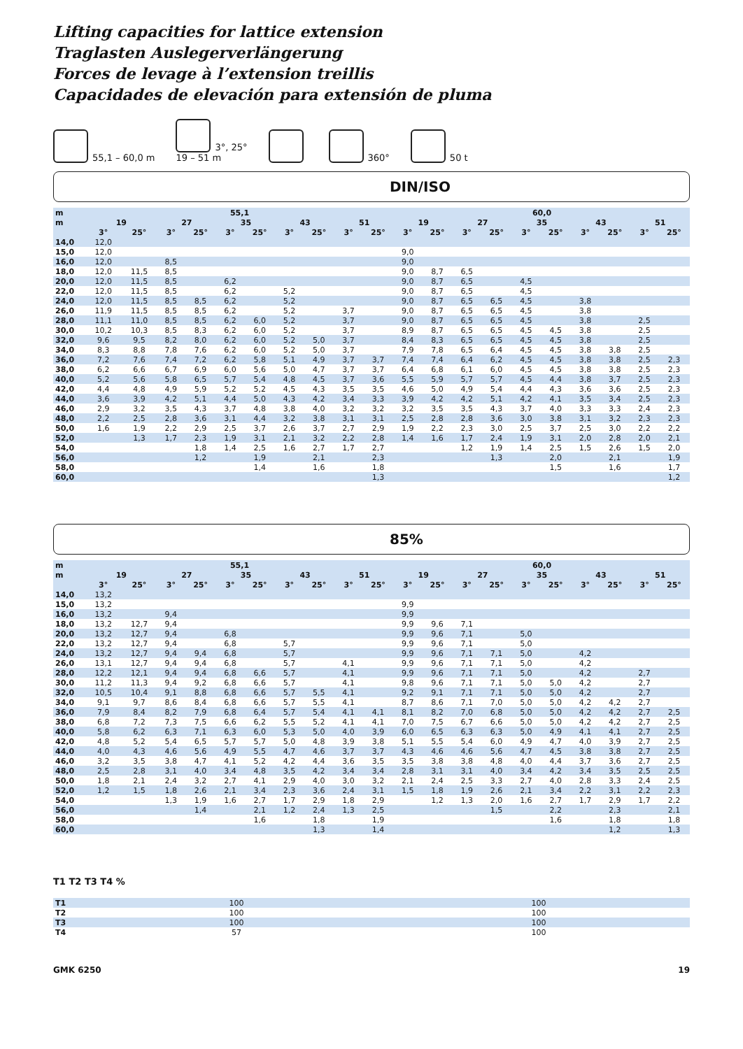Lifting capacities for lattice extension
Traglasten Auslegerverlängerung
Forces de levage à l’extension treillis
Capacidades de elevación para extensión de pluma
55,1 – 60,0 m 3°, 25°
19 – 51 m 360° 50 t
DIN/ISO
| m | 55,1 | | | | | | | | | | 60,0 | | | | | | | | | |
| --- | --- | --- | --- | --- | --- | --- | --- | --- | --- | --- | --- | --- | --- | --- | --- | --- | --- | --- | --- | --- |
| m | 19 | | 27 | | 35 | | 43 | | 51 | | 19 | | 27 | | 35 | | 43 | | 51 | |
| | 3° | 25° | 3° | 25° | 3° | 25° | 3° | 25° | 3° | 25° | 3° | 25° | 3° | 25° | 3° | 25° | 3° | 25° | 3° | 25° |
| 14,0 | 12,0 | | | | | | | | | | | | | | | | | | | |
| 15,0 | 12,0 | | | | | | | | | | 9,0 | | | | | | | | | |
| 16,0 | 12,0 | | 8,5 | | | | | | | | 9,0 | | | | | | | | | |
| 18,0 | 12,0 | 11,5 | 8,5 | | | | | | | | 9,0 | 8,7 | 6,5 | | | | | | | |
| 20,0 | 12,0 | 11,5 | 8,5 | | 6,2 | | | | | | 9,0 | 8,7 | 6,5 | | 4,5 | | | | | |
| 22,0 | 12,0 | 11,5 | 8,5 | | 6,2 | | 5,2 | | | | 9,0 | 8,7 | 6,5 | | 4,5 | | | | | |
| 24,0 | 12,0 | 11,5 | 8,5 | 8,5 | 6,2 | | 5,2 | | | | 9,0 | 8,7 | 6,5 | 6,5 | 4,5 | | 3,8 | | | |
| 26,0 | 11,9 | 11,5 | 8,5 | 8,5 | 6,2 | | 5,2 | | 3,7 | | 9,0 | 8,7 | 6,5 | 6,5 | 4,5 | | 3,8 | | | |
| 28,0 | 11,1 | 11,0 | 8,5 | 8,5 | 6,2 | 6,0 | 5,2 | | 3,7 | | 9,0 | 8,7 | 6,5 | 6,5 | 4,5 | | 3,8 | | 2,5 | |
| 30,0 | 10,2 | 10,3 | 8,5 | 8,3 | 6,2 | 6,0 | 5,2 | | 3,7 | | 8,9 | 8,7 | 6,5 | 6,5 | 4,5 | 4,5 | 3,8 | | 2,5 | |
| 32,0 | 9,6 | 9,5 | 8,2 | 8,0 | 6,2 | 6,0 | 5,2 | 5,0 | 3,7 | | 8,4 | 8,3 | 6,5 | 6,5 | 4,5 | 4,5 | 3,8 | | 2,5 | |
| 34,0 | 8,3 | 8,8 | 7,8 | 7,6 | 6,2 | 6,0 | 5,2 | 5,0 | 3,7 | | 7,9 | 7,8 | 6,5 | 6,4 | 4,5 | 4,5 | 3,8 | 3,8 | 2,5 | |
| 36,0 | 7,2 | 7,6 | 7,4 | 7,2 | 6,2 | 5,8 | 5,1 | 4,9 | 3,7 | 3,7 | 7,4 | 7,4 | 6,4 | 6,2 | 4,5 | 4,5 | 3,8 | 3,8 | 2,5 | 2,3 |
| 38,0 | 6,2 | 6,6 | 6,7 | 6,9 | 6,0 | 5,6 | 5,0 | 4,7 | 3,7 | 3,7 | 6,4 | 6,8 | 6,1 | 6,0 | 4,5 | 4,5 | 3,8 | 3,8 | 2,5 | 2,3 |
| 40,0 | 5,2 | 5,6 | 5,8 | 6,5 | 5,7 | 5,4 | 4,8 | 4,5 | 3,7 | 3,6 | 5,5 | 5,9 | 5,7 | 5,7 | 4,5 | 4,4 | 3,8 | 3,7 | 2,5 | 2,3 |
| 42,0 | 4,4 | 4,8 | 4,9 | 5,9 | 5,2 | 5,2 | 4,5 | 4,3 | 3,5 | 3,5 | 4,6 | 5,0 | 4,9 | 5,4 | 4,4 | 4,3 | 3,6 | 3,6 | 2,5 | 2,3 |
| 44,0 | 3,6 | 3,9 | 4,2 | 5,1 | 4,4 | 5,0 | 4,3 | 4,2 | 3,4 | 3,3 | 3,9 | 4,2 | 4,2 | 5,1 | 4,2 | 4,1 | 3,5 | 3,4 | 2,5 | 2,3 |
| 46,0 | 2,9 | 3,2 | 3,5 | 4,3 | 3,7 | 4,8 | 3,8 | 4,0 | 3,2 | 3,2 | 3,2 | 3,5 | 3,5 | 4,3 | 3,7 | 4,0 | 3,3 | 3,3 | 2,4 | 2,3 |
| 48,0 | 2,2 | 2,5 | 2,8 | 3,6 | 3,1 | 4,4 | 3,2 | 3,8 | 3,1 | 3,1 | 2,5 | 2,8 | 2,8 | 3,6 | 3,0 | 3,8 | 3,1 | 3,2 | 2,3 | 2,3 |
| 50,0 | 1,6 | 1,9 | 2,2 | 2,9 | 2,5 | 3,7 | 2,6 | 3,7 | 2,7 | 2,9 | 1,9 | 2,2 | 2,3 | 3,0 | 2,5 | 3,7 | 2,5 | 3,0 | 2,2 | 2,2 |
| 52,0 | | 1,3 | 1,7 | 2,3 | 1,9 | 3,1 | 2,1 | 3,2 | 2,2 | 2,8 | 1,4 | 1,6 | 1,7 | 2,4 | 1,9 | 3,1 | 2,0 | 2,8 | 2,0 | 2,1 |
| 54,0 | | | | 1,8 | 1,4 | 2,5 | 1,6 | 2,7 | 1,7 | 2,7 | | | 1,2 | 1,9 | 1,4 | 2,5 | 1,5 | 2,6 | 1,5 | 2,0 |
| 56,0 | | | | 1,2 | | 1,9 | | 2,1 | | 2,3 | | | | 1,3 | | 2,0 | | 2,1 | | 1,9 |
| 58,0 | | | | | | 1,4 | | 1,6 | | 1,8 | | | | | | 1,5 | | 1,6 | | 1,7 |
| 60,0 | | | | | | | | | | 1,3 | | | | | | | | | | 1,2 |
85%
| m | 55,1 | | | | | | | | | | 60,0 | | | | | | | | | |
| --- | --- | --- | --- | --- | --- | --- | --- | --- | --- | --- | --- | --- | --- | --- | --- | --- | --- | --- | --- | --- |
| m | 19 | | 27 | | 35 | | 43 | | 51 | | 19 | | 27 | | 35 | | 43 | | 51 | |
| | 3° | 25° | 3° | 25° | 3° | 25° | 3° | 25° | 3° | 25° | 3° | 25° | 3° | 25° | 3° | 25° | 3° | 25° | 3° | 25° |
| 14,0 | 13,2 | | | | | | | | | | | | | | | | | | | |
| 15,0 | 13,2 | | | | | | | | | | 9,9 | | | | | | | | | |
| 16,0 | 13,2 | | 9,4 | | | | | | | | 9,9 | | | | | | | | | |
| 18,0 | 13,2 | 12,7 | 9,4 | | | | | | | | 9,9 | 9,6 | 7,1 | | | | | | | |
| 20,0 | 13,2 | 12,7 | 9,4 | | 6,8 | | | | | | 9,9 | 9,6 | 7,1 | | 5,0 | | | | | |
| 22,0 | 13,2 | 12,7 | 9,4 | | 6,8 | | 5,7 | | | | 9,9 | 9,6 | 7,1 | | 5,0 | | | | | |
| 24,0 | 13,2 | 12,7 | 9,4 | 9,4 | 6,8 | | 5,7 | | | | 9,9 | 9,6 | 7,1 | 7,1 | 5,0 | | 4,2 | | | |
| 26,0 | 13,1 | 12,7 | 9,4 | 9,4 | 6,8 | | 5,7 | | 4,1 | | 9,9 | 9,6 | 7,1 | 7,1 | 5,0 | | 4,2 | | | |
| 28,0 | 12,2 | 12,1 | 9,4 | 9,4 | 6,8 | 6,6 | 5,7 | | 4,1 | | 9,9 | 9,6 | 7,1 | 7,1 | 5,0 | | 4,2 | | 2,7 | |
| 30,0 | 11,2 | 11,3 | 9,4 | 9,2 | 6,8 | 6,6 | 5,7 | | 4,1 | | 9,8 | 9,6 | 7,1 | 7,1 | 5,0 | 5,0 | 4,2 | | 2,7 | |
| 32,0 | 10,5 | 10,4 | 9,1 | 8,8 | 6,8 | 6,6 | 5,7 | 5,5 | 4,1 | | 9,2 | 9,1 | 7,1 | 7,1 | 5,0 | 5,0 | 4,2 | | 2,7 | |
| 34,0 | 9,1 | 9,7 | 8,6 | 8,4 | 6,8 | 6,6 | 5,7 | 5,5 | 4,1 | | 8,7 | 8,6 | 7,1 | 7,0 | 5,0 | 5,0 | 4,2 | 4,2 | 2,7 | |
| 36,0 | 7,9 | 8,4 | 8,2 | 7,9 | 6,8 | 6,4 | 5,7 | 5,4 | 4,1 | 4,1 | 8,1 | 8,2 | 7,0 | 6,8 | 5,0 | 5,0 | 4,2 | 4,2 | 2,7 | 2,5 |
| 38,0 | 6,8 | 7,2 | 7,3 | 7,5 | 6,6 | 6,2 | 5,5 | 5,2 | 4,1 | 4,1 | 7,0 | 7,5 | 6,7 | 6,6 | 5,0 | 5,0 | 4,2 | 4,2 | 2,7 | 2,5 |
| 40,0 | 5,8 | 6,2 | 6,3 | 7,1 | 6,3 | 6,0 | 5,3 | 5,0 | 4,0 | 3,9 | 6,0 | 6,5 | 6,3 | 6,3 | 5,0 | 4,9 | 4,1 | 4,1 | 2,7 | 2,5 |
| 42,0 | 4,8 | 5,2 | 5,4 | 6,5 | 5,7 | 5,7 | 5,0 | 4,8 | 3,9 | 3,8 | 5,1 | 5,5 | 5,4 | 6,0 | 4,9 | 4,7 | 4,0 | 3,9 | 2,7 | 2,5 |
| 44,0 | 4,0 | 4,3 | 4,6 | 5,6 | 4,9 | 5,5 | 4,7 | 4,6 | 3,7 | 3,7 | 4,3 | 4,6 | 4,6 | 5,6 | 4,7 | 4,5 | 3,8 | 3,8 | 2,7 | 2,5 |
| 46,0 | 3,2 | 3,5 | 3,8 | 4,7 | 4,1 | 5,2 | 4,2 | 4,4 | 3,6 | 3,5 | 3,5 | 3,8 | 3,8 | 4,8 | 4,0 | 4,4 | 3,7 | 3,6 | 2,7 | 2,5 |
| 48,0 | 2,5 | 2,8 | 3,1 | 4,0 | 3,4 | 4,8 | 3,5 | 4,2 | 3,4 | 3,4 | 2,8 | 3,1 | 3,1 | 4,0 | 3,4 | 4,2 | 3,4 | 3,5 | 2,5 | 2,5 |
| 50,0 | 1,8 | 2,1 | 2,4 | 3,2 | 2,7 | 4,1 | 2,9 | 4,0 | 3,0 | 3,2 | 2,1 | 2,4 | 2,5 | 3,3 | 2,7 | 4,0 | 2,8 | 3,3 | 2,4 | 2,5 |
| 52,0 | 1,2 | 1,5 | 1,8 | 2,6 | 2,1 | 3,4 | 2,3 | 3,6 | 2,4 | 3,1 | 1,5 | 1,8 | 1,9 | 2,6 | 2,1 | 3,4 | 2,2 | 3,1 | 2,2 | 2,3 |
| 54,0 | | | 1,3 | 1,9 | 1,6 | 2,7 | 1,7 | 2,9 | 1,8 | 2,9 | | 1,2 | 1,3 | 2,0 | 1,6 | 2,7 | 1,7 | 2,9 | 1,7 | 2,2 |
| 56,0 | | | | 1,4 | | 2,1 | 1,2 | 2,4 | 1,3 | 2,5 | | | | 1,5 | | 2,2 | | 2,3 | | 2,1 |
| 58,0 | | | | | | 1,6 | | 1,8 | | 1,9 | | | | | | 1,6 | | 1,8 | | 1,8 |
| 60,0 | | | | | | | | 1,3 | | 1,4 | | | | | | | | 1,2 | | 1,3 |
T1 T2 T3 T4 %
| T1 | 100 | 100 |
| T2 | 100 | 100 |
| T3 | 100 | 100 |
| T4 | 57 | 100 |
GMK 6250 19